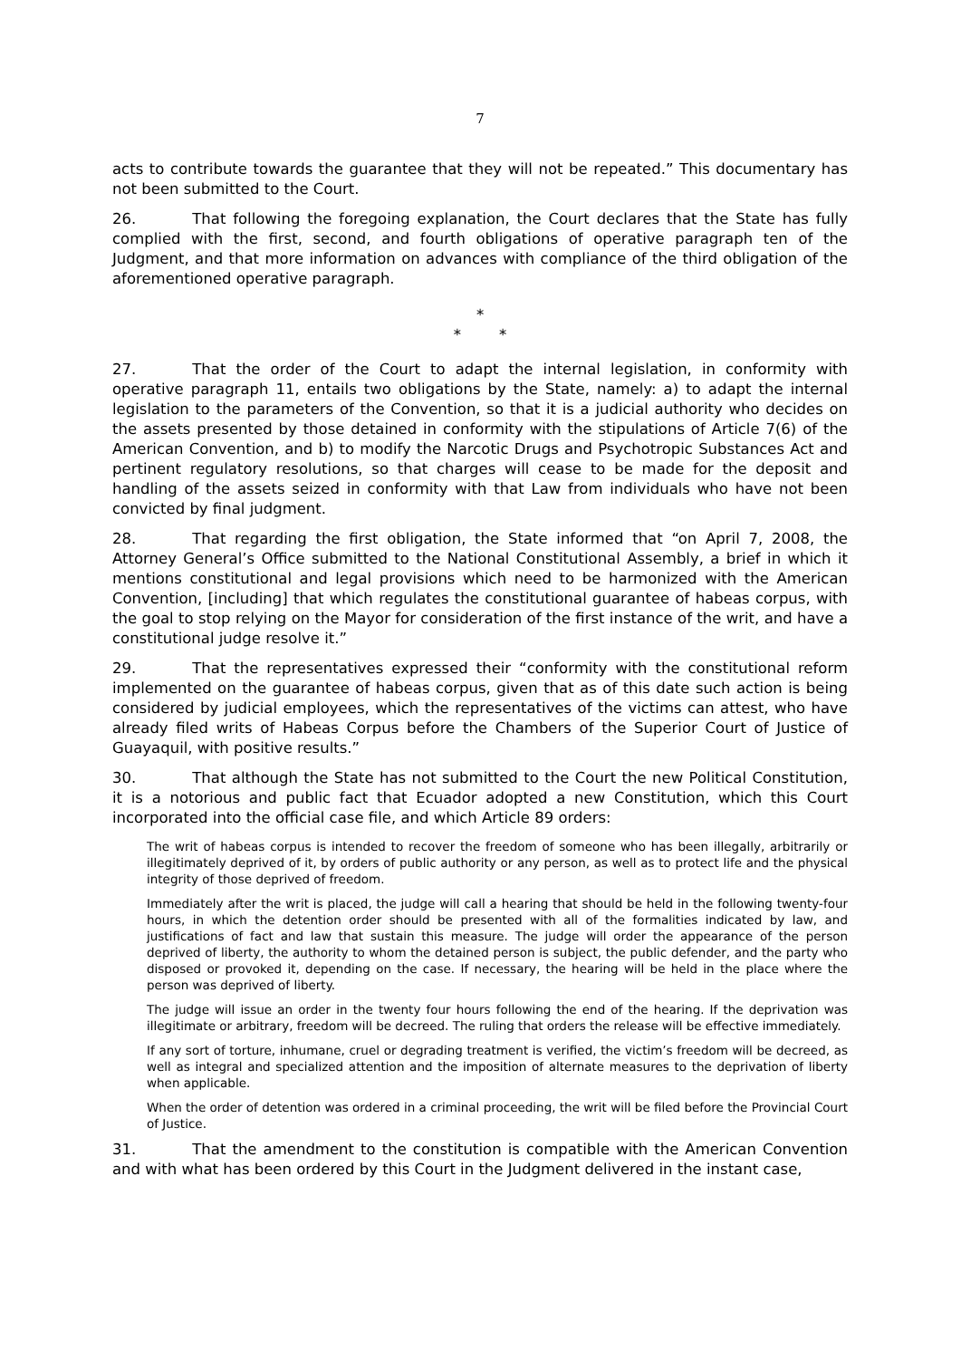7
acts to contribute towards the guarantee that they will not be repeated.” This documentary has not been submitted to the Court.
26. That following the foregoing explanation, the Court declares that the State has fully complied with the first, second, and fourth obligations of operative paragraph ten of the Judgment, and that more information on advances with compliance of the third obligation of the aforementioned operative paragraph.
*
* *
27. That the order of the Court to adapt the internal legislation, in conformity with operative paragraph 11, entails two obligations by the State, namely: a) to adapt the internal legislation to the parameters of the Convention, so that it is a judicial authority who decides on the assets presented by those detained in conformity with the stipulations of Article 7(6) of the American Convention, and b) to modify the Narcotic Drugs and Psychotropic Substances Act and pertinent regulatory resolutions, so that charges will cease to be made for the deposit and handling of the assets seized in conformity with that Law from individuals who have not been convicted by final judgment.
28. That regarding the first obligation, the State informed that “on April 7, 2008, the Attorney General’s Office submitted to the National Constitutional Assembly, a brief in which it mentions constitutional and legal provisions which need to be harmonized with the American Convention, [including] that which regulates the constitutional guarantee of habeas corpus, with the goal to stop relying on the Mayor for consideration of the first instance of the writ, and have a constitutional judge resolve it.”
29. That the representatives expressed their “conformity with the constitutional reform implemented on the guarantee of habeas corpus, given that as of this date such action is being considered by judicial employees, which the representatives of the victims can attest, who have already filed writs of Habeas Corpus before the Chambers of the Superior Court of Justice of Guayaquil, with positive results.”
30. That although the State has not submitted to the Court the new Political Constitution, it is a notorious and public fact that Ecuador adopted a new Constitution, which this Court incorporated into the official case file, and which Article 89 orders:
The writ of habeas corpus is intended to recover the freedom of someone who has been illegally, arbitrarily or illegitimately deprived of it, by orders of public authority or any person, as well as to protect life and the physical integrity of those deprived of freedom.
Immediately after the writ is placed, the judge will call a hearing that should be held in the following twenty-four hours, in which the detention order should be presented with all of the formalities indicated by law, and justifications of fact and law that sustain this measure. The judge will order the appearance of the person deprived of liberty, the authority to whom the detained person is subject, the public defender, and the party who disposed or provoked it, depending on the case. If necessary, the hearing will be held in the place where the person was deprived of liberty.
The judge will issue an order in the twenty four hours following the end of the hearing. If the deprivation was illegitimate or arbitrary, freedom will be decreed. The ruling that orders the release will be effective immediately.
If any sort of torture, inhumane, cruel or degrading treatment is verified, the victim’s freedom will be decreed, as well as integral and specialized attention and the imposition of alternate measures to the deprivation of liberty when applicable.
When the order of detention was ordered in a criminal proceeding, the writ will be filed before the Provincial Court of Justice.
31. That the amendment to the constitution is compatible with the American Convention and with what has been ordered by this Court in the Judgment delivered in the instant case,